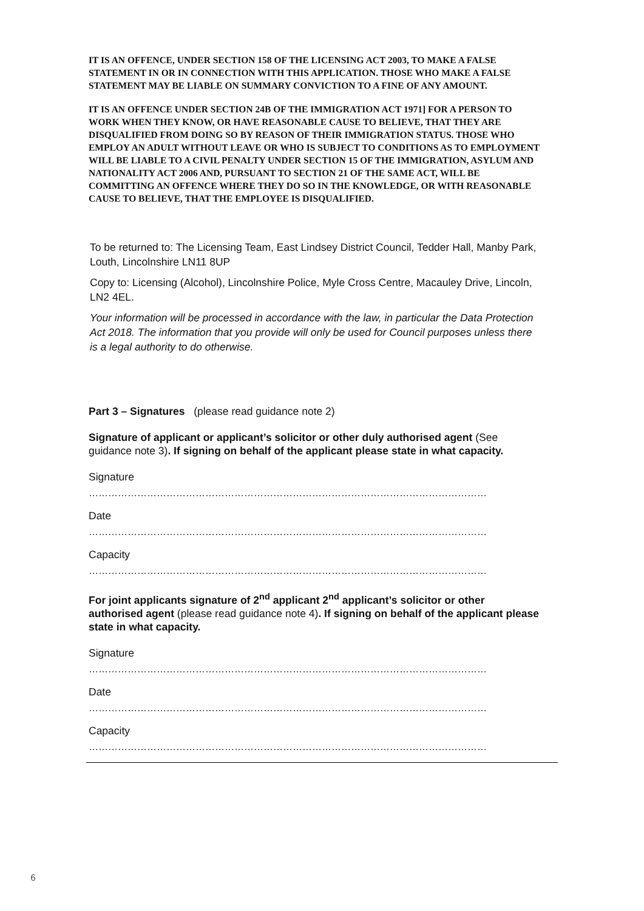IT IS AN OFFENCE, UNDER SECTION 158 OF THE LICENSING ACT 2003, TO MAKE A FALSE STATEMENT IN OR IN CONNECTION WITH THIS APPLICATION. THOSE WHO MAKE A FALSE STATEMENT MAY BE LIABLE ON SUMMARY CONVICTION TO A FINE OF ANY AMOUNT.
IT IS AN OFFENCE UNDER SECTION 24B OF THE IMMIGRATION ACT 1971] FOR A PERSON TO WORK WHEN THEY KNOW, OR HAVE REASONABLE CAUSE TO BELIEVE, THAT THEY ARE DISQUALIFIED FROM DOING SO BY REASON OF THEIR IMMIGRATION STATUS. THOSE WHO EMPLOY AN ADULT WITHOUT LEAVE OR WHO IS SUBJECT TO CONDITIONS AS TO EMPLOYMENT WILL BE LIABLE TO A CIVIL PENALTY UNDER SECTION 15 OF THE IMMIGRATION, ASYLUM AND NATIONALITY ACT 2006 AND, PURSUANT TO SECTION 21 OF THE SAME ACT, WILL BE COMMITTING AN OFFENCE WHERE THEY DO SO IN THE KNOWLEDGE, OR WITH REASONABLE CAUSE TO BELIEVE, THAT THE EMPLOYEE IS DISQUALIFIED.
To be returned to: The Licensing Team, East Lindsey District Council, Tedder Hall, Manby Park, Louth, Lincolnshire LN11 8UP
Copy to: Licensing (Alcohol), Lincolnshire Police, Myle Cross Centre, Macauley Drive, Lincoln, LN2 4EL.
Your information will be processed in accordance with the law, in particular the Data Protection Act 2018. The information that you provide will only be used for Council purposes unless there is a legal authority to do otherwise.
Part 3 – Signatures (please read guidance note 2)
Signature of applicant or applicant’s solicitor or other duly authorised agent (See guidance note 3). If signing on behalf of the applicant please state in what capacity.
Signature
……………………………………………………………………………………………………………
Date
……………………………………………………………………………………………………………
Capacity
……………………………………………………………………………………………………………
For joint applicants signature of 2<sup>nd</sup> applicant 2<sup>nd</sup> applicant’s solicitor or other authorised agent (please read guidance note 4). If signing on behalf of the applicant please state in what capacity.
Signature
……………………………………………………………………………………………………………
Date
……………………………………………………………………………………………………………
Capacity
……………………………………………………………………………………………………………
6